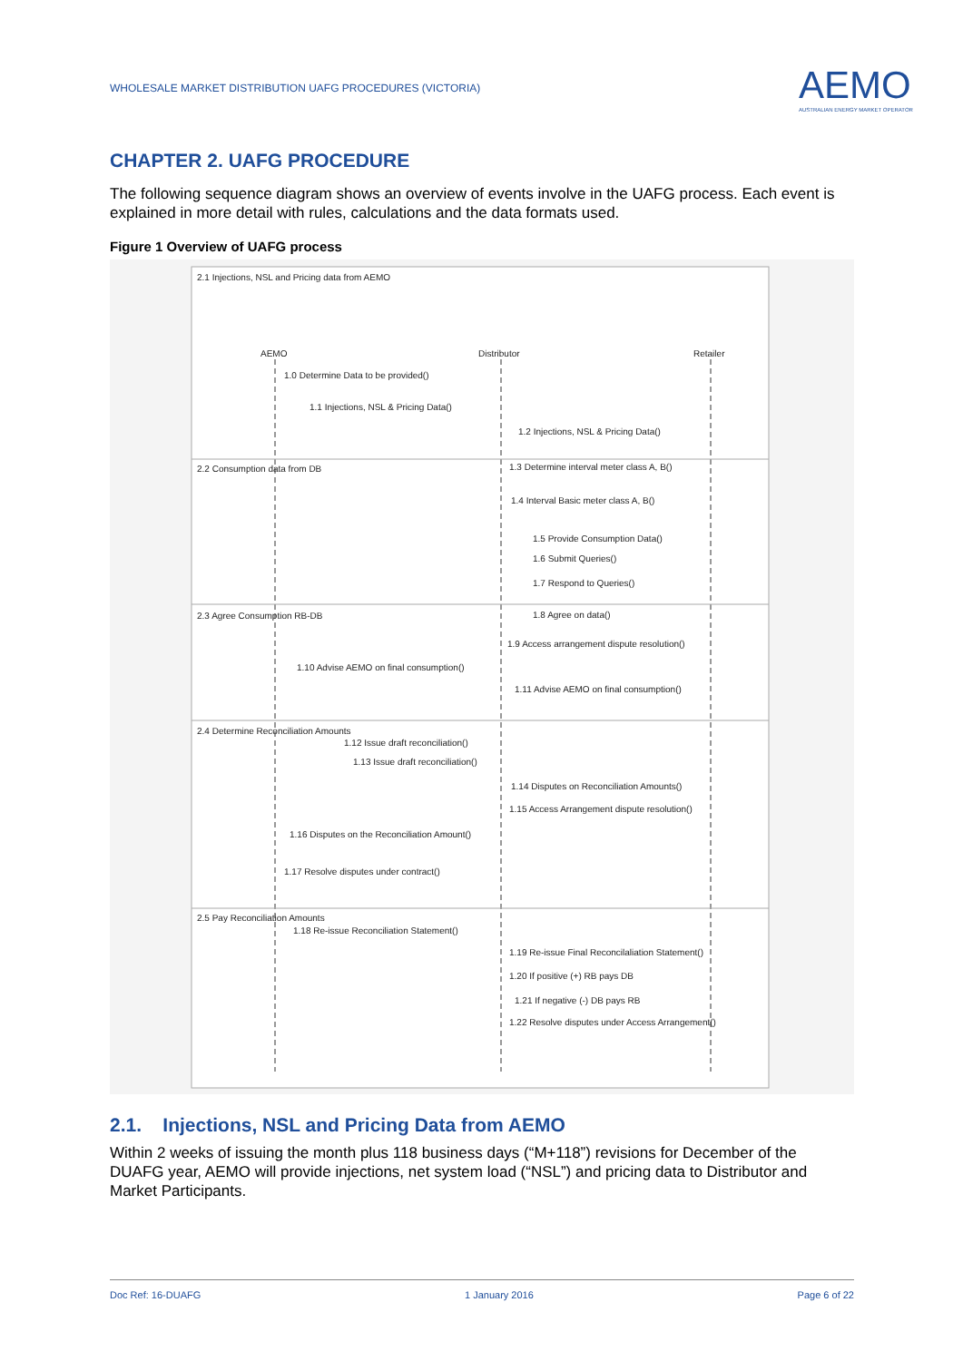WHOLESALE MARKET DISTRIBUTION UAFG PROCEDURES (VICTORIA)
AEMO
AUSTRALIAN ENERGY MARKET OPERATOR
CHAPTER 2. UAFG PROCEDURE
The following sequence diagram shows an overview of events involve in the UAFG process. Each event is explained in more detail with rules, calculations and the data formats used.
Figure 1 Overview of UAFG process
2.1 Injections, NSL and Pricing data from AEMO
AEMO Distributor Retailer
1.0 Determine Data to be provided()
1.1 Injections, NSL & Pricing Data()
1.2 Injections, NSL & Pricing Data()
2.2 Consumption data from DB
1.3 Determine interval meter class A, B()
1.4 Interval Basic meter class A, B()
1.5 Provide Consumption Data()
1.6 Submit Queries()
1.7 Respond to Queries()
2.3 Agree Consumption RB-DB 1.8 Agree on data()
1.9 Access arrangement dispute resolution()
1.10 Advise AEMO on final consumption()
1.11 Advise AEMO on final consumption()
2.4 Determine Reconciliation Amounts
1.12 Issue draft reconciliation()
1.13 Issue draft reconciliation()
1.14 Disputes on Reconciliation Amounts()
1.15 Access Arrangement dispute resolution()
1.16 Disputes on the Reconciliation Amount()
1.17 Resolve disputes under contract()
2.5 Pay Reconciliation Amounts
1.18 Re-issue Reconciliation Statement()
1.19 Re-issue Final Reconcilaliation Statement()
1.20 If positive (+) RB pays DB
1.21 If negative (-) DB pays RB
1.22 Resolve disputes under Access Arrangement()
2.1. Injections, NSL and Pricing Data from AEMO
Within 2 weeks of issuing the month plus 118 business days (“M+118”) revisions for December of the DUAFG year, AEMO will provide injections, net system load (“NSL”) and pricing data to Distributor and Market Participants.
Doc Ref: 16-DUAFG 1 January 2016 Page 6 of 22